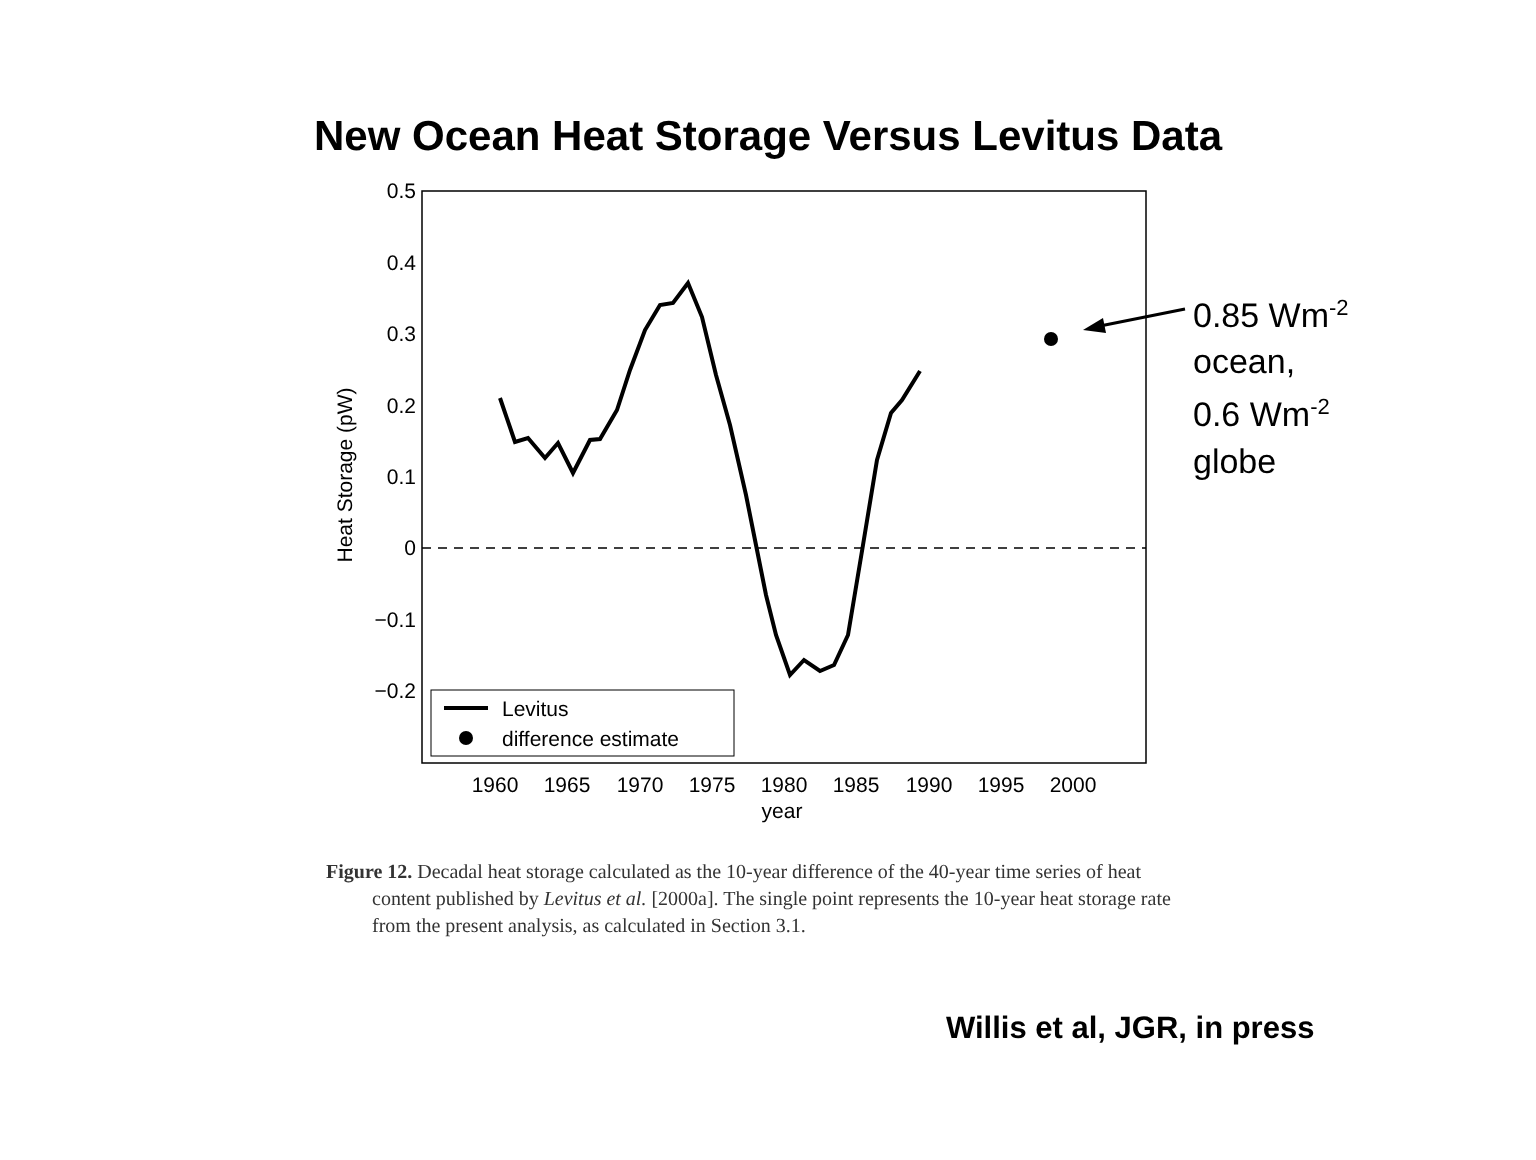New Ocean Heat Storage Versus Levitus Data
0.5
0.4
0.3
0.2
0.1
0
−0.1
−0.2
1960
1965
1970
1975
1980
1985
1990
1995
2000
year
Heat Storage (pW)
Levitus
difference estimate
0.85 Wm<sup>-2</sup>
ocean,
0.6 Wm<sup>-2</sup>
globe
Figure 12. Decadal heat storage calculated as the 10-year difference of the 40-year time series of heat content published by Levitus et al. [2000a]. The single point represents the 10-year heat storage rate from the present analysis, as calculated in Section 3.1.
Willis et al, JGR, in press